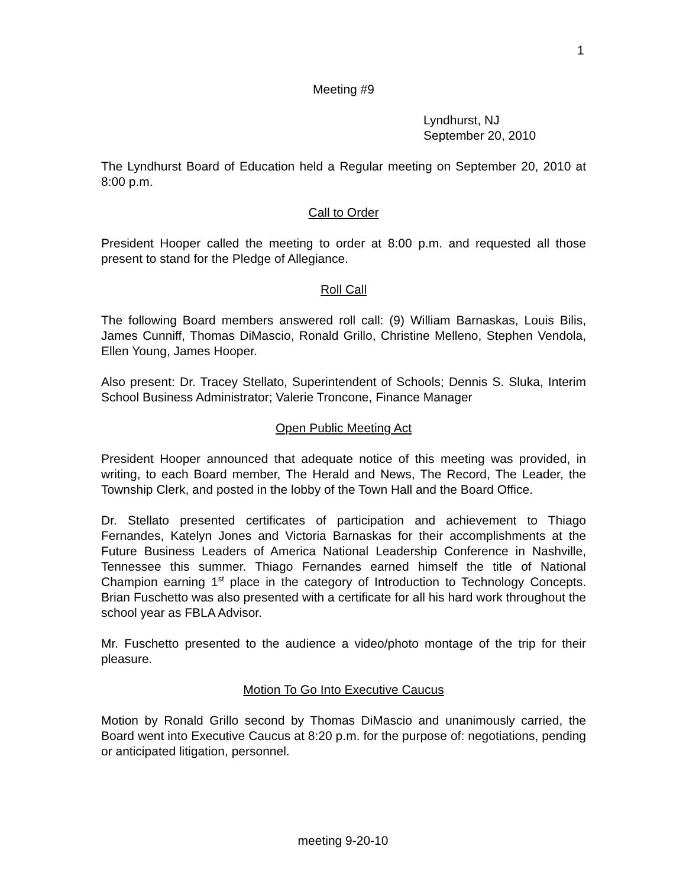1
Meeting #9
Lyndhurst, NJ
September 20, 2010
The Lyndhurst Board of Education held a Regular meeting on September 20, 2010 at 8:00 p.m.
Call to Order
President Hooper called the meeting to order at 8:00 p.m. and requested all those present to stand for the Pledge of Allegiance.
Roll Call
The following Board members answered roll call: (9) William Barnaskas, Louis Bilis, James Cunniff, Thomas DiMascio, Ronald Grillo, Christine Melleno, Stephen Vendola, Ellen Young, James Hooper.
Also present: Dr. Tracey Stellato, Superintendent of Schools; Dennis S. Sluka, Interim School Business Administrator; Valerie Troncone, Finance Manager
Open Public Meeting Act
President Hooper announced that adequate notice of this meeting was provided, in writing, to each Board member, The Herald and News, The Record, The Leader, the Township Clerk, and posted in the lobby of the Town Hall and the Board Office.
Dr. Stellato presented certificates of participation and achievement to Thiago Fernandes, Katelyn Jones and Victoria Barnaskas for their accomplishments at the Future Business Leaders of America National Leadership Conference in Nashville, Tennessee this summer. Thiago Fernandes earned himself the title of National Champion earning 1<sup>st</sup> place in the category of Introduction to Technology Concepts. Brian Fuschetto was also presented with a certificate for all his hard work throughout the school year as FBLA Advisor.
Mr. Fuschetto presented to the audience a video/photo montage of the trip for their pleasure.
Motion To Go Into Executive Caucus
Motion by Ronald Grillo second by Thomas DiMascio and unanimously carried, the Board went into Executive Caucus at 8:20 p.m. for the purpose of: negotiations, pending or anticipated litigation, personnel.
meeting 9-20-10